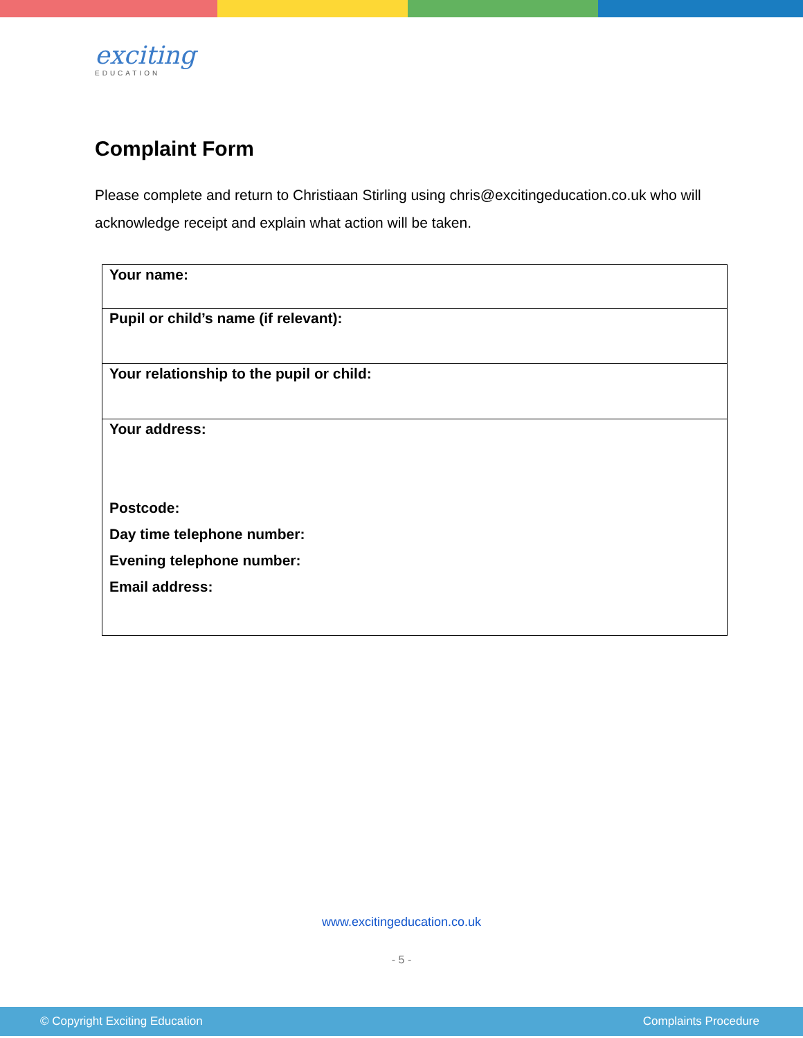exciting
EDUCATION
Complaint Form
Please complete and return to Christiaan Stirling using chris@excitingeducation.co.uk who will acknowledge receipt and explain what action will be taken.
| Your name: |
| Pupil or child’s name (if relevant): |
| Your relationship to the pupil or child: |
| Your address: Postcode: Day time telephone number: Evening telephone number: Email address: |
www.excitingeducation.co.uk
- 5 -
© Copyright Exciting Education Complaints Procedure